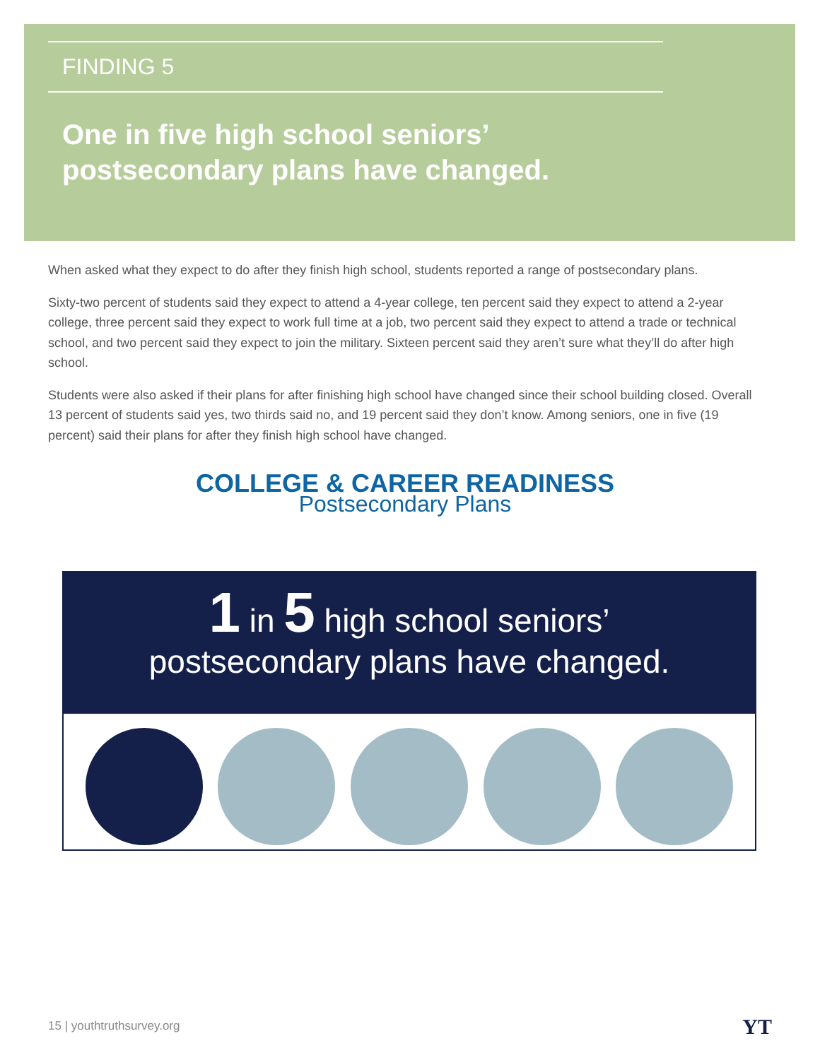FINDING 5
One in five high school seniors’
postsecondary plans have changed.
When asked what they expect to do after they finish high school, students reported a range of postsecondary plans.
Sixty-two percent of students said they expect to attend a 4-year college, ten percent said they expect to attend a 2-year college, three percent said they expect to work full time at a job, two percent said they expect to attend a trade or technical school, and two percent said they expect to join the military. Sixteen percent said they aren’t sure what they’ll do after high school.
Students were also asked if their plans for after finishing high school have changed since their school building closed. Overall 13 percent of students said yes, two thirds said no, and 19 percent said they don’t know. Among seniors, one in five (19 percent) said their plans for after they finish high school have changed.
COLLEGE & CAREER READINESS
Postsecondary Plans
1 in 5 high school seniors’
postsecondary plans have changed.
15 | youthtruthsurvey.org YT